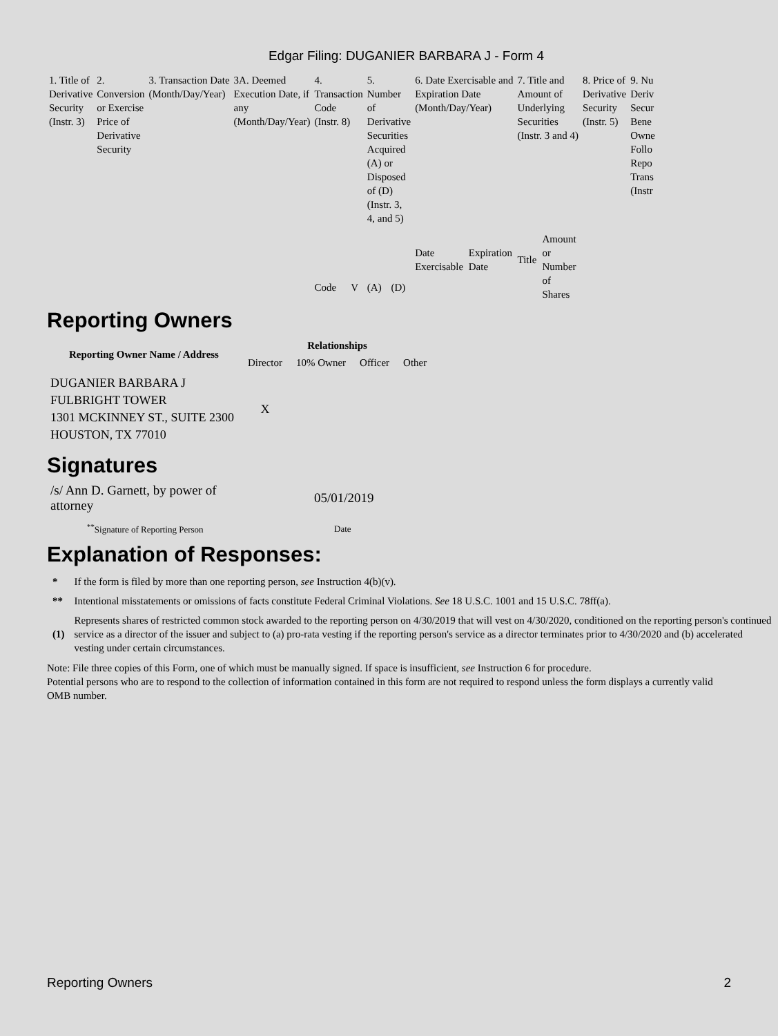Edgar Filing: DUGANIER BARBARA J - Form 4
| 1. Title of Derivative Security (Instr. 3) | 2. Conversion or Exercise Price of Derivative Security | 3. Transaction Date (Month/Day/Year) | 3A. Deemed Execution Date, if any (Month/Day/Year) | 4. Transaction Code (Instr. 8) | | 5. Number of Derivative Securities Acquired (A) or Disposed of (D) (Instr. 3, 4, and 5) | | 6. Date Exercisable and Expiration Date (Month/Day/Year) | | 7. Title and Amount of Underlying Securities (Instr. 3 and 4) | | 8. Price of Derivative Security (Instr. 5) | 9. Nu Deriv Secur Bene Owne Follo Repo Trans (Instr |
| | | | | Code | V | (A) | (D) | Date Exercisable | Expiration Date | Title | Amount or Number of Shares | | |
Reporting Owners
| Reporting Owner Name / Address | Relationships | | | |
| --- | --- | --- | --- | --- |
| | Director | 10% Owner | Officer | Other |
| DUGANIER BARBARA J FULBRIGHT TOWER 1301 MCKINNEY ST., SUITE 2300 HOUSTON, TX 77010 | X | | | |
Signatures
| /s/ Ann D. Garnett, by power of attorney | 05/01/2019 |
| <sup>**</sup> Signature of Reporting Person | Date |
Explanation of Responses:
| * | If the form is filed by more than one reporting person, see Instruction 4(b)(v). |
| ** | Intentional misstatements or omissions of facts constitute Federal Criminal Violations. See 18 U.S.C. 1001 and 15 U.S.C. 78ff(a). |
| (1) | Represents shares of restricted common stock awarded to the reporting person on 4/30/2019 that will vest on 4/30/2020, conditioned on the reporting person's continued service as a director of the issuer and subject to (a) pro-rata vesting if the reporting person's service as a director terminates prior to 4/30/2020 and (b) accelerated vesting under certain circumstances. |
Note: File three copies of this Form, one of which must be manually signed. If space is insufficient, see Instruction 6 for procedure.
Potential persons who are to respond to the collection of information contained in this form are not required to respond unless the form displays a currently valid OMB number.
Reporting Owners 2